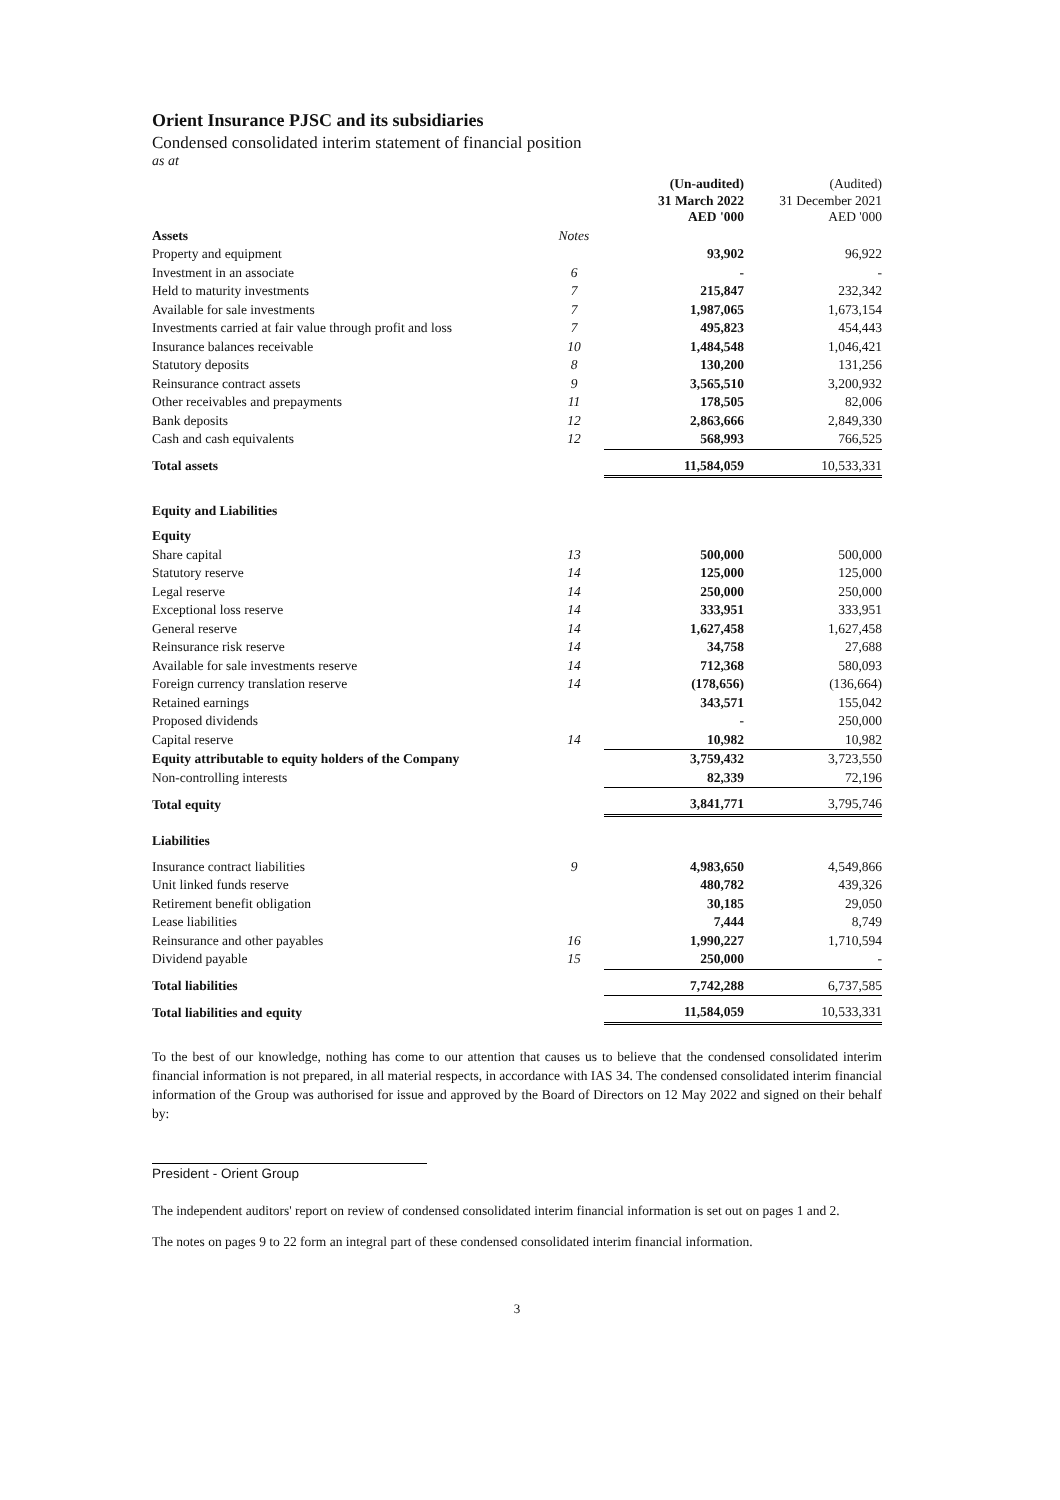Orient Insurance PJSC and its subsidiaries
Condensed consolidated interim statement of financial position
as at
| | | (Un-audited) 31 March 2022 AED '000 | (Audited) 31 December 2021 AED '000 |
| --- | --- | --- | --- |
| Assets | Notes | | |
| Property and equipment | | 93,902 | 96,922 |
| Investment in an associate | 6 | - | - |
| Held to maturity investments | 7 | 215,847 | 232,342 |
| Available for sale investments | 7 | 1,987,065 | 1,673,154 |
| Investments carried at fair value through profit and loss | 7 | 495,823 | 454,443 |
| Insurance balances receivable | 10 | 1,484,548 | 1,046,421 |
| Statutory deposits | 8 | 130,200 | 131,256 |
| Reinsurance contract assets | 9 | 3,565,510 | 3,200,932 |
| Other receivables and prepayments | 11 | 178,505 | 82,006 |
| Bank deposits | 12 | 2,863,666 | 2,849,330 |
| Cash and cash equivalents | 12 | 568,993 | 766,525 |
| Total assets | | 11,584,059 | 10,533,331 |
| Equity and Liabilities | | | |
| Equity | | | |
| Share capital | 13 | 500,000 | 500,000 |
| Statutory reserve | 14 | 125,000 | 125,000 |
| Legal reserve | 14 | 250,000 | 250,000 |
| Exceptional loss reserve | 14 | 333,951 | 333,951 |
| General reserve | 14 | 1,627,458 | 1,627,458 |
| Reinsurance risk reserve | 14 | 34,758 | 27,688 |
| Available for sale investments reserve | 14 | 712,368 | 580,093 |
| Foreign currency translation reserve | 14 | (178,656) | (136,664) |
| Retained earnings | | 343,571 | 155,042 |
| Proposed dividends | | - | 250,000 |
| Capital reserve | 14 | 10,982 | 10,982 |
| Equity attributable to equity holders of the Company | | 3,759,432 | 3,723,550 |
| Non-controlling interests | | 82,339 | 72,196 |
| Total equity | | 3,841,771 | 3,795,746 |
| Liabilities | | | |
| Insurance contract liabilities | 9 | 4,983,650 | 4,549,866 |
| Unit linked funds reserve | | 480,782 | 439,326 |
| Retirement benefit obligation | | 30,185 | 29,050 |
| Lease liabilities | | 7,444 | 8,749 |
| Reinsurance and other payables | 16 | 1,990,227 | 1,710,594 |
| Dividend payable | 15 | 250,000 | - |
| Total liabilities | | 7,742,288 | 6,737,585 |
| Total liabilities and equity | | 11,584,059 | 10,533,331 |
To the best of our knowledge, nothing has come to our attention that causes us to believe that the condensed consolidated interim financial information is not prepared, in all material respects, in accordance with IAS 34. The condensed consolidated interim financial information of the Group was authorised for issue and approved by the Board of Directors on 12 May 2022 and signed on their behalf by:
President - Orient Group
The independent auditors' report on review of condensed consolidated interim financial information is set out on pages 1 and 2.
The notes on pages 9 to 22 form an integral part of these condensed consolidated interim financial information.
3